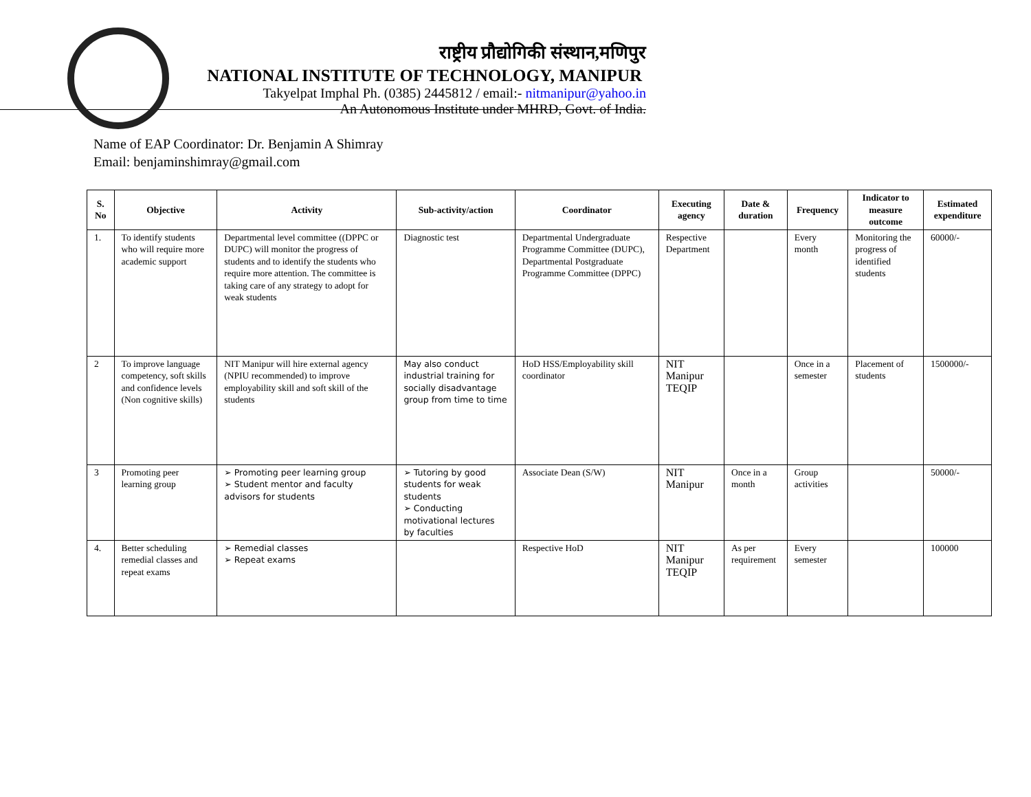राष्ट्रीय प्रौद्योगिकी संस्थान,मणिपुर
NATIONAL INSTITUTE OF TECHNOLOGY, MANIPUR
Takyelpat Imphal Ph. (0385) 2445812 / email:- nitmanipur@yahoo.in
An Autonomous Institute under MHRD, Govt. of India.
Name of EAP Coordinator: Dr. Benjamin A Shimray
Email: benjaminshimray@gmail.com
| S. No | Objective | Activity | Sub-activity/action | Coordinator | Executing agency | Date & duration | Frequency | Indicator to measure outcome | Estimated expenditure |
| --- | --- | --- | --- | --- | --- | --- | --- | --- | --- |
| 1. | To identify students who will require more academic support | Departmental level committee ((DPPC or DUPC) will monitor the progress of students and to identify the students who require more attention. The committee is taking care of any strategy to adopt for weak students | Diagnostic test | Departmental Undergraduate Programme Committee (DUPC), Departmental Postgraduate Programme Committee (DPPC) | Respective Department | | Every month | Monitoring the progress of identified students | 60000/- |
| 2 | To improve language competency, soft skills and confidence levels (Non cognitive skills) | NIT Manipur will hire external agency (NPIU recommended) to improve employability skill and soft skill of the students | May also conduct industrial training for socially disadvantage group from time to time | HoD HSS/Employability skill coordinator | NIT Manipur TEQIP | | Once in a semester | Placement of students | 1500000/- |
| 3 | Promoting peer learning group | ➢ Promoting peer learning group ➢ Student mentor and faculty advisors for students | ➢ Tutoring by good students for weak students ➢ Conducting motivational lectures by faculties | Associate Dean (S/W) | NIT Manipur | Once in a month | Group activities | | 50000/- |
| 4. | Better scheduling remedial classes and repeat exams | ➢ Remedial classes ➢ Repeat exams | | Respective HoD | NIT Manipur TEQIP | As per requirement | Every semester | | 100000 |